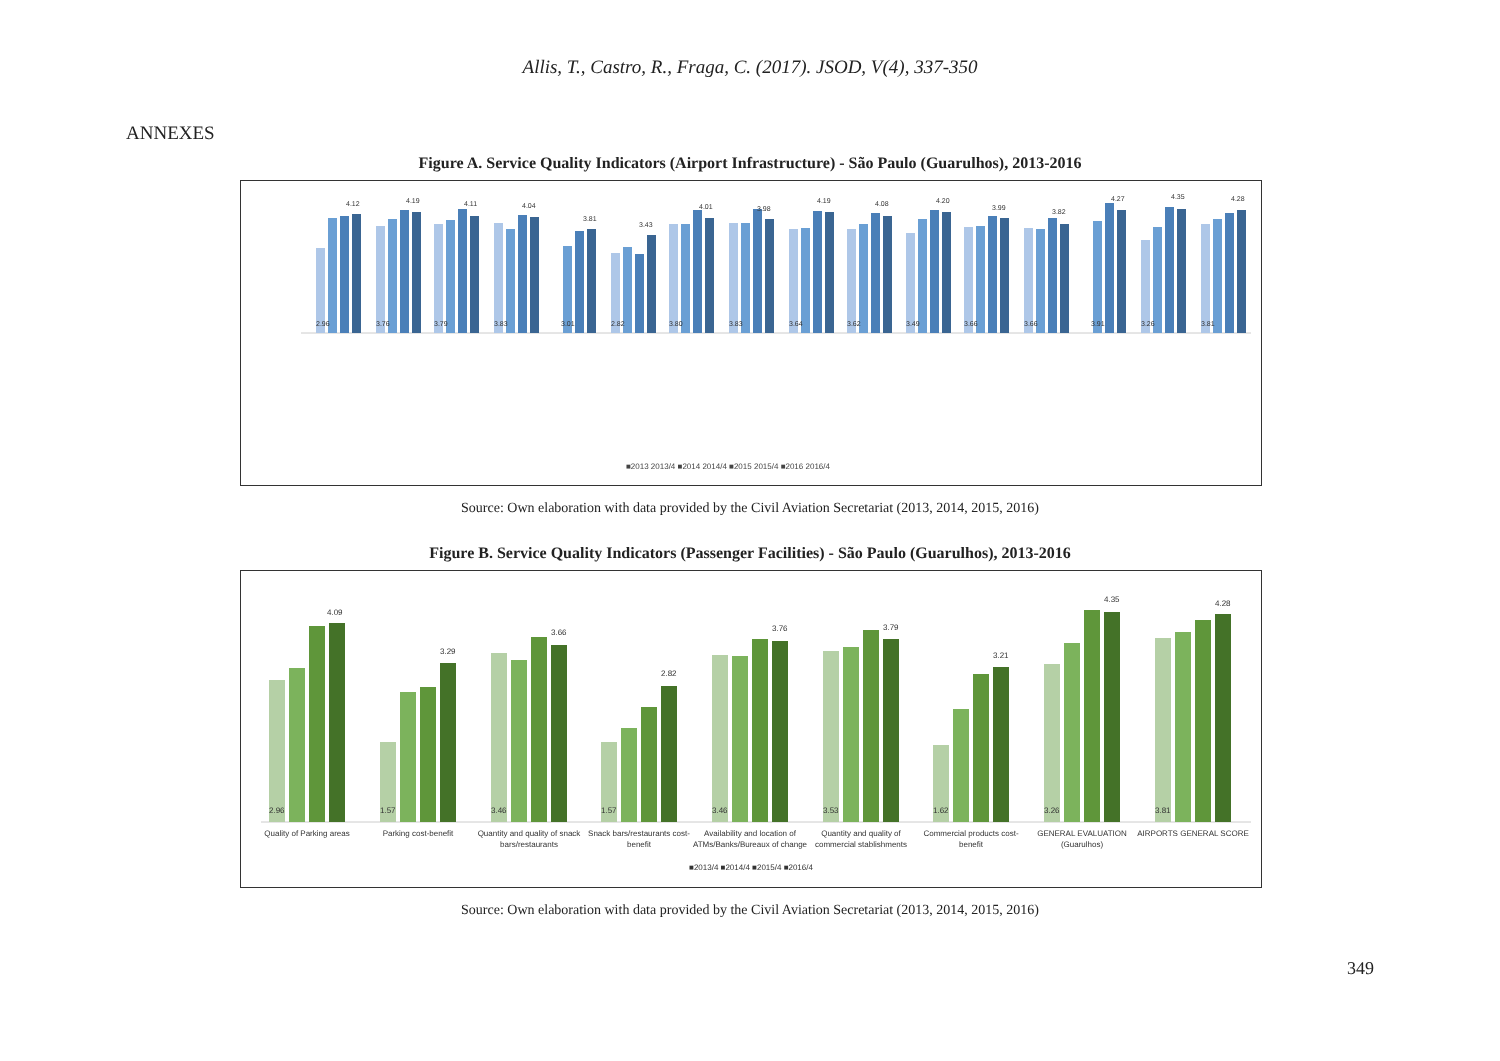Allis, T., Castro, R., Fraga, C. (2017). JSOD, V(4), 337-350
ANNEXES
Figure A. Service Quality Indicators (Airport Infrastructure) - São Paulo (Guarulhos), 2013-2016
2.96
4.12
3.76
4.19
3.79
4.11
3.83
4.04
3.01
3.81
2.82
3.43
3.80
4.01
3.83
3.98
3.64
4.19
3.62
4.08
3.49
4.20
3.66
3.99
3.66
3.82
3.91
4.27
3.26
4.35
3.81
4.28
■2013 2013/4 ■2014 2014/4 ■2015 2015/4 ■2016 2016/4
Source: Own elaboration with data provided by the Civil Aviation Secretariat (2013, 2014, 2015, 2016)
Figure B. Service Quality Indicators (Passenger Facilities) - São Paulo (Guarulhos), 2013-2016
2.96
4.09
1.57
3.29
3.46
3.66
1.57
2.82
3.46
3.76
3.53
3.79
1.62
3.21
3.26
4.35
3.81
4.28
Quality of Parking areas
Parking cost-benefit
Quantity and quality of snack
bars/restaurants
Snack bars/restaurants cost-
benefit
Availability and location of
ATMs/Banks/Bureaux of change
Quantity and quality of
commercial stablishments
Commercial products cost-
benefit
GENERAL EVALUATION
(Guarulhos)
AIRPORTS GENERAL SCORE
■2013/4 ■2014/4 ■2015/4 ■2016/4
Source: Own elaboration with data provided by the Civil Aviation Secretariat (2013, 2014, 2015, 2016)
349